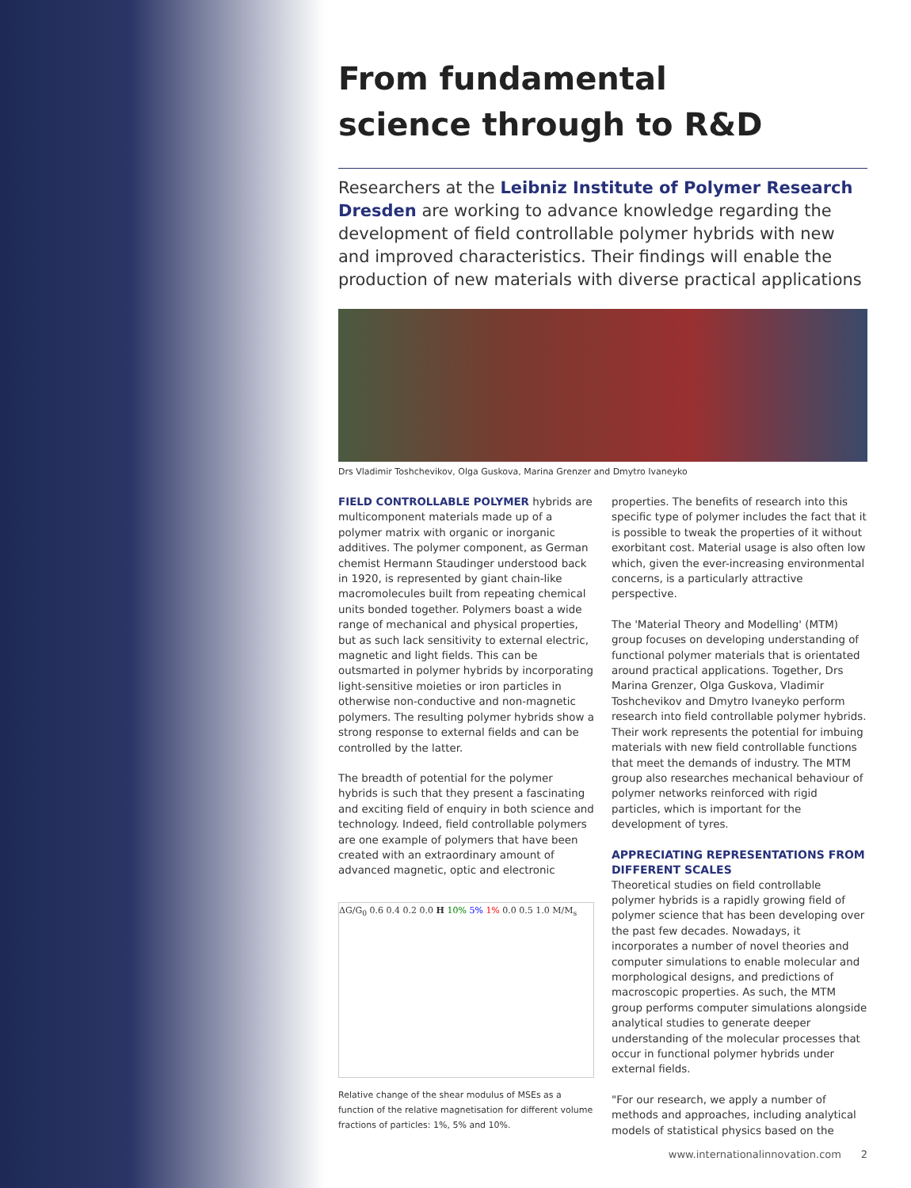From fundamental
science through to R&D
Researchers at the Leibniz Institute of Polymer Research Dresden are working to advance knowledge regarding the development of field controllable polymer hybrids with new and improved characteristics. Their findings will enable the production of new materials with diverse practical applications
Drs Vladimir Toshchevikov, Olga Guskova, Marina Grenzer and Dmytro Ivaneyko
FIELD CONTROLLABLE POLYMER hybrids are multicomponent materials made up of a polymer matrix with organic or inorganic additives. The polymer component, as German chemist Hermann Staudinger understood back in 1920, is represented by giant chain-like macromolecules built from repeating chemical units bonded together. Polymers boast a wide range of mechanical and physical properties, but as such lack sensitivity to external electric, magnetic and light fields. This can be outsmarted in polymer hybrids by incorporating light-sensitive moieties or iron particles in otherwise non-conductive and non-magnetic polymers. The resulting polymer hybrids show a strong response to external fields and can be controlled by the latter.
The breadth of potential for the polymer hybrids is such that they present a fascinating and exciting field of enquiry in both science and technology. Indeed, field controllable polymers are one example of polymers that have been created with an extraordinary amount of advanced magnetic, optic and electronic
ΔG/G<sub>0</sub> 0.6 0.4 0.2 0.0 H 10% 5% 1% 0.0 0.5 1.0 M/M<sub>s</sub>
Relative change of the shear modulus of MSEs as a function of the relative magnetisation for different volume fractions of particles: 1%, 5% and 10%.
properties. The benefits of research into this specific type of polymer includes the fact that it is possible to tweak the properties of it without exorbitant cost. Material usage is also often low which, given the ever-increasing environmental concerns, is a particularly attractive perspective.
The 'Material Theory and Modelling' (MTM) group focuses on developing understanding of functional polymer materials that is orientated around practical applications. Together, Drs Marina Grenzer, Olga Guskova, Vladimir Toshchevikov and Dmytro Ivaneyko perform research into field controllable polymer hybrids. Their work represents the potential for imbuing materials with new field controllable functions that meet the demands of industry. The MTM group also researches mechanical behaviour of polymer networks reinforced with rigid particles, which is important for the development of tyres.
APPRECIATING REPRESENTATIONS FROM DIFFERENT SCALES
Theoretical studies on field controllable polymer hybrids is a rapidly growing field of polymer science that has been developing over the past few decades. Nowadays, it incorporates a number of novel theories and computer simulations to enable molecular and morphological designs, and predictions of macroscopic properties. As such, the MTM group performs computer simulations alongside analytical studies to generate deeper understanding of the molecular processes that occur in functional polymer hybrids under external fields.
"For our research, we apply a number of methods and approaches, including analytical models of statistical physics based on the
www.internationalinnovation.com 2